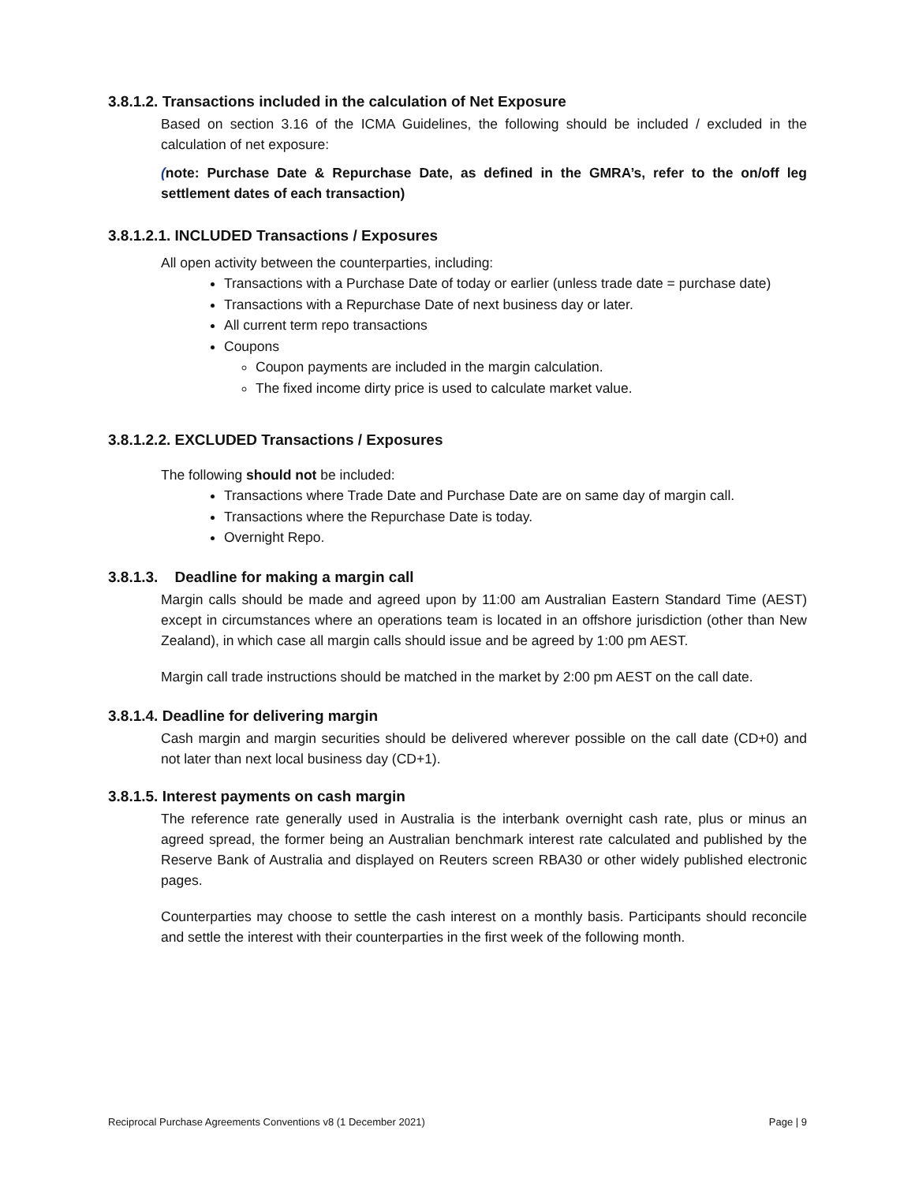3.8.1.2. Transactions included in the calculation of Net Exposure
Based on section 3.16 of the ICMA Guidelines, the following should be included / excluded in the calculation of net exposure:
(note: Purchase Date & Repurchase Date, as defined in the GMRA’s, refer to the on/off leg settlement dates of each transaction)
3.8.1.2.1. INCLUDED Transactions / Exposures
All open activity between the counterparties, including:
Transactions with a Purchase Date of today or earlier (unless trade date = purchase date)
Transactions with a Repurchase Date of next business day or later.
All current term repo transactions
Coupons
Coupon payments are included in the margin calculation.
The fixed income dirty price is used to calculate market value.
3.8.1.2.2. EXCLUDED Transactions / Exposures
The following should not be included:
Transactions where Trade Date and Purchase Date are on same day of margin call.
Transactions where the Repurchase Date is today.
Overnight Repo.
3.8.1.3. Deadline for making a margin call
Margin calls should be made and agreed upon by 11:00 am Australian Eastern Standard Time (AEST) except in circumstances where an operations team is located in an offshore jurisdiction (other than New Zealand), in which case all margin calls should issue and be agreed by 1:00 pm AEST.
Margin call trade instructions should be matched in the market by 2:00 pm AEST on the call date.
3.8.1.4. Deadline for delivering margin
Cash margin and margin securities should be delivered wherever possible on the call date (CD+0) and not later than next local business day (CD+1).
3.8.1.5. Interest payments on cash margin
The reference rate generally used in Australia is the interbank overnight cash rate, plus or minus an agreed spread, the former being an Australian benchmark interest rate calculated and published by the Reserve Bank of Australia and displayed on Reuters screen RBA30 or other widely published electronic pages.
Counterparties may choose to settle the cash interest on a monthly basis. Participants should reconcile and settle the interest with their counterparties in the first week of the following month.
Reciprocal Purchase Agreements Conventions v8 (1 December 2021) Page | 9